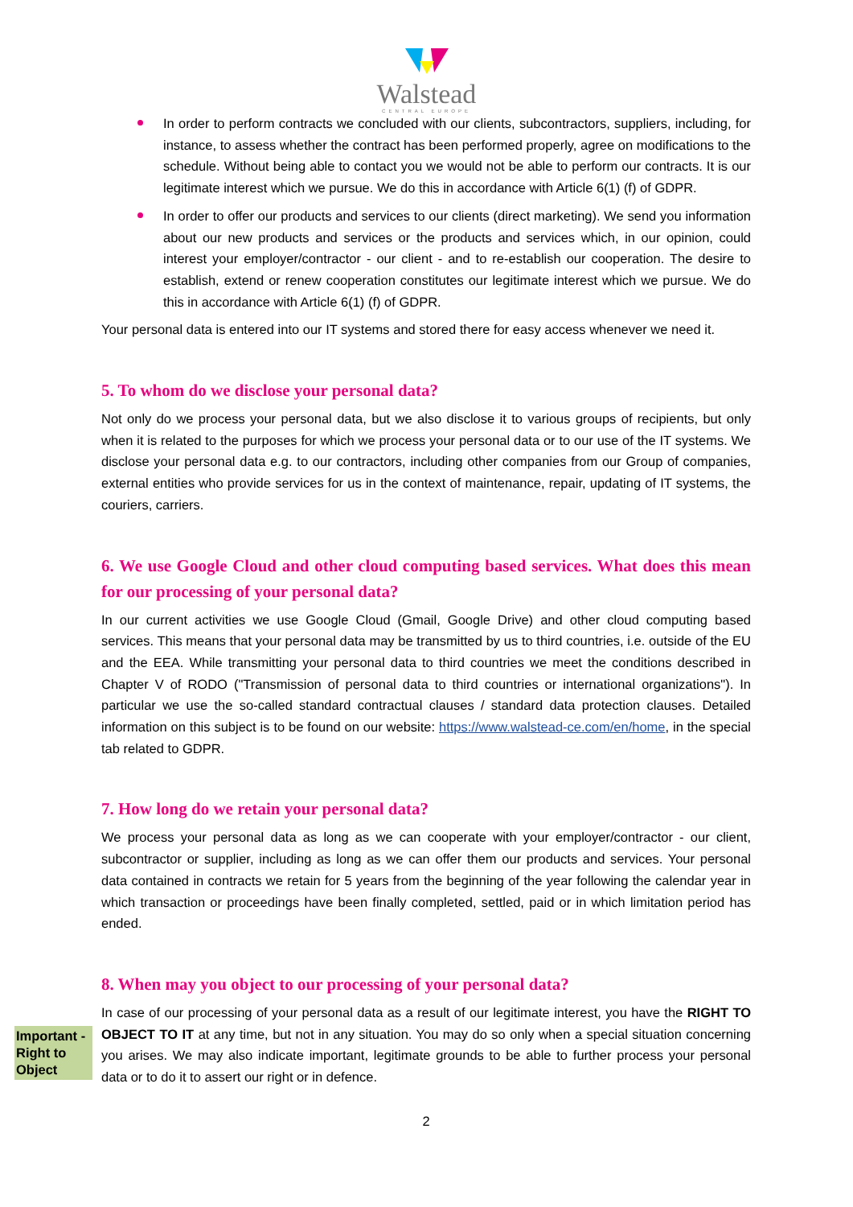Walstead
CENTRAL EUROPE
In order to perform contracts we concluded with our clients, subcontractors, suppliers, including, for instance, to assess whether the contract has been performed properly, agree on modifications to the schedule. Without being able to contact you we would not be able to perform our contracts. It is our legitimate interest which we pursue. We do this in accordance with Article 6(1) (f) of GDPR.
In order to offer our products and services to our clients (direct marketing). We send you information about our new products and services or the products and services which, in our opinion, could interest your employer/contractor - our client - and to re-establish our cooperation. The desire to establish, extend or renew cooperation constitutes our legitimate interest which we pursue. We do this in accordance with Article 6(1) (f) of GDPR.
Your personal data is entered into our IT systems and stored there for easy access whenever we need it.
5. To whom do we disclose your personal data?
Not only do we process your personal data, but we also disclose it to various groups of recipients, but only when it is related to the purposes for which we process your personal data or to our use of the IT systems. We disclose your personal data e.g. to our contractors, including other companies from our Group of companies, external entities who provide services for us in the context of maintenance, repair, updating of IT systems, the couriers, carriers.
6. We use Google Cloud and other cloud computing based services. What does this mean for our processing of your personal data?
In our current activities we use Google Cloud (Gmail, Google Drive) and other cloud computing based services. This means that your personal data may be transmitted by us to third countries, i.e. outside of the EU and the EEA. While transmitting your personal data to third countries we meet the conditions described in Chapter V of RODO ("Transmission of personal data to third countries or international organizations"). In particular we use the so-called standard contractual clauses / standard data protection clauses. Detailed information on this subject is to be found on our website: https://www.walstead-ce.com/en/home, in the special tab related to GDPR.
7. How long do we retain your personal data?
We process your personal data as long as we can cooperate with your employer/contractor - our client, subcontractor or supplier, including as long as we can offer them our products and services. Your personal data contained in contracts we retain for 5 years from the beginning of the year following the calendar year in which transaction or proceedings have been finally completed, settled, paid or in which limitation period has ended.
8. When may you object to our processing of your personal data?
In case of our processing of your personal data as a result of our legitimate interest, you have the RIGHT TO OBJECT TO IT at any time, but not in any situation. You may do so only when a special situation concerning you arises. We may also indicate important, legitimate grounds to be able to further process your personal data or to do it to assert our right or in defence.
2
Important - Right to Object